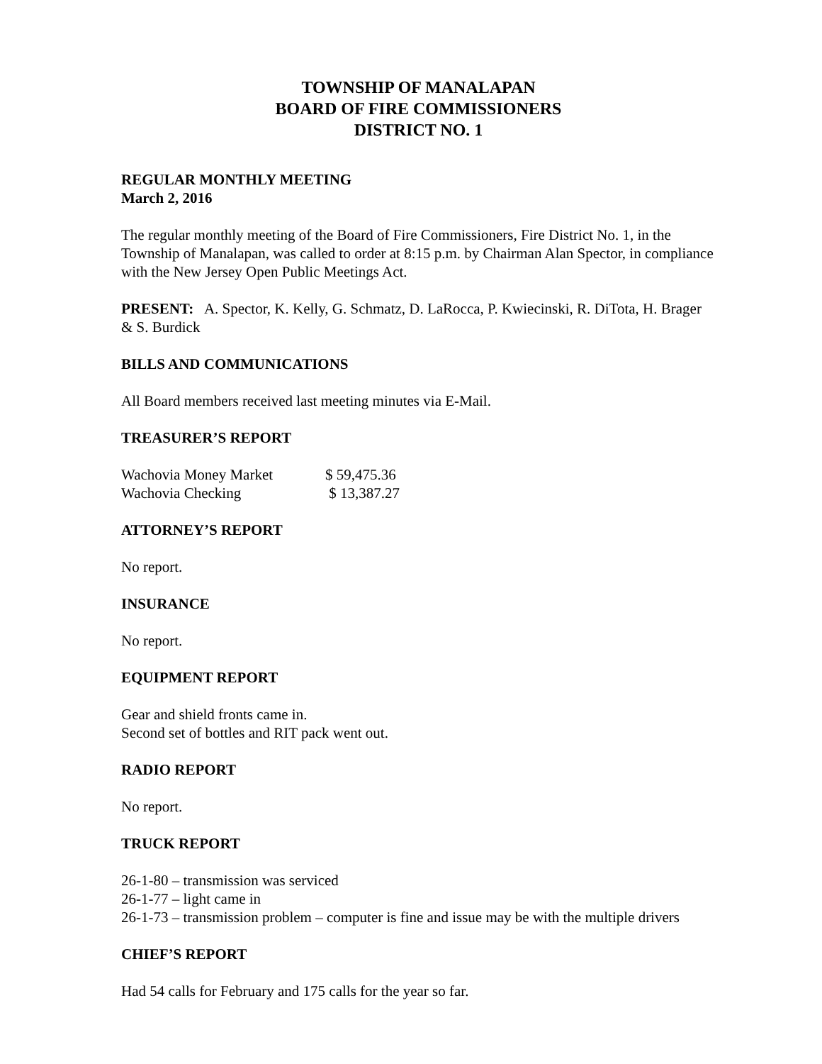TOWNSHIP OF MANALAPAN
BOARD OF FIRE COMMISSIONERS
DISTRICT NO. 1
REGULAR MONTHLY MEETING
March 2, 2016
The regular monthly meeting of the Board of Fire Commissioners, Fire District No. 1, in the Township of Manalapan, was called to order at 8:15 p.m. by Chairman Alan Spector, in compliance with the New Jersey Open Public Meetings Act.
PRESENT: A. Spector, K. Kelly, G. Schmatz, D. LaRocca, P. Kwiecinski, R. DiTota, H. Brager & S. Burdick
BILLS AND COMMUNICATIONS
All Board members received last meeting minutes via E-Mail.
TREASURER’S REPORT
| Wachovia Money Market | $ 59,475.36 |
| Wachovia Checking | $ 13,387.27 |
ATTORNEY’S REPORT
No report.
INSURANCE
No report.
EQUIPMENT REPORT
Gear and shield fronts came in.
Second set of bottles and RIT pack went out.
RADIO REPORT
No report.
TRUCK REPORT
26-1-80 – transmission was serviced
26-1-77 – light came in
26-1-73 – transmission problem – computer is fine and issue may be with the multiple drivers
CHIEF’S REPORT
Had 54 calls for February and 175 calls for the year so far.